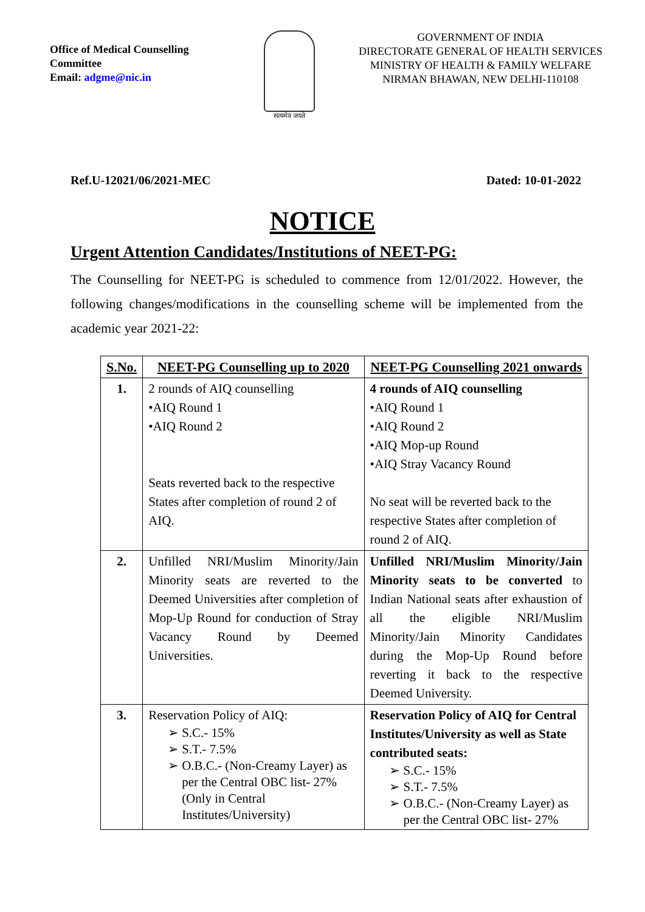Office of Medical Counselling Committee
Email: adgme@nic.in
सत्यमेव जयते
GOVERNMENT OF INDIA
DIRECTORATE GENERAL OF HEALTH SERVICES
MINISTRY OF HEALTH & FAMILY WELFARE
NIRMAN BHAWAN, NEW DELHI-110108
Ref.U-12021/06/2021-MEC Dated: 10-01-2022
NOTICE
Urgent Attention Candidates/Institutions of NEET-PG:
The Counselling for NEET-PG is scheduled to commence from 12/01/2022. However, the following changes/modifications in the counselling scheme will be implemented from the academic year 2021-22:
| S.No. | NEET-PG Counselling up to 2020 | NEET-PG Counselling 2021 onwards |
| --- | --- | --- |
| 1. | 2 rounds of AIQ counselling •AIQ Round 1 •AIQ Round 2 Seats reverted back to the respective States after completion of round 2 of AIQ. | 4 rounds of AIQ counselling •AIQ Round 1 •AIQ Round 2 •AIQ Mop-up Round •AIQ Stray Vacancy Round No seat will be reverted back to the respective States after completion of round 2 of AIQ. |
| 2. | Unfilled NRI/Muslim Minority/Jain Minority seats are reverted to the Deemed Universities after completion of Mop-Up Round for conduction of Stray Vacancy Round by Deemed Universities. | Unfilled NRI/Muslim Minority/Jain Minority seats to be converted to Indian National seats after exhaustion of all the eligible NRI/Muslim Minority/Jain Minority Candidates during the Mop-Up Round before reverting it back to the respective Deemed University. |
| 3. | Reservation Policy of AIQ: S.C.- 15% S.T.- 7.5% O.B.C.- (Non-Creamy Layer) as per the Central OBC list- 27% (Only in Central Institutes/University) | Reservation Policy of AIQ for Central Institutes/University as well as State contributed seats: S.C.- 15% S.T.- 7.5% O.B.C.- (Non-Creamy Layer) as per the Central OBC list- 27% |